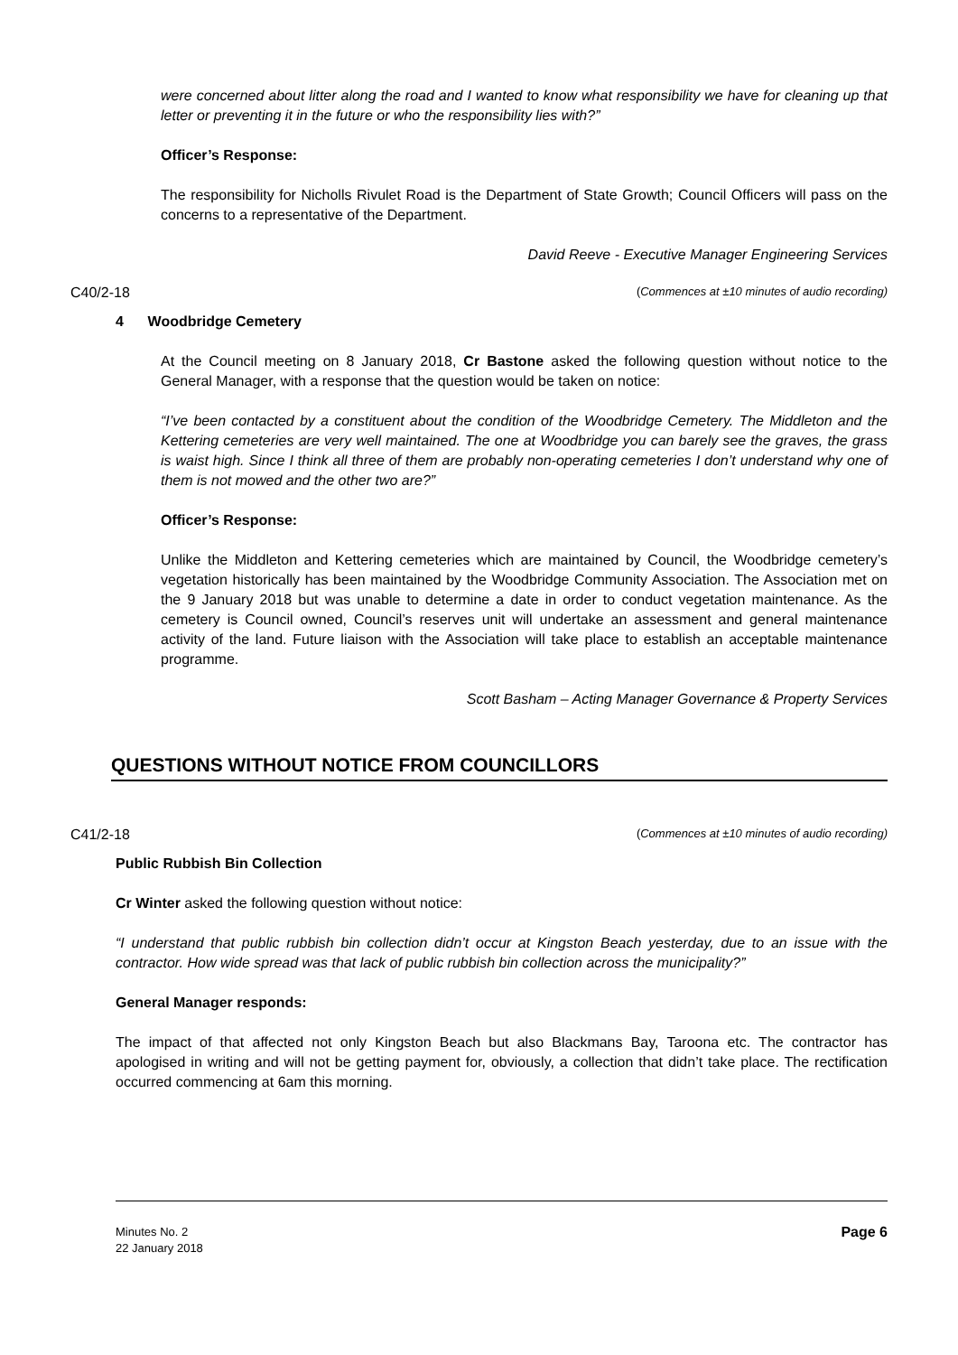were concerned about litter along the road and I wanted to know what responsibility we have for cleaning up that letter or preventing it in the future or who the responsibility lies with?”
Officer’s Response:
The responsibility for Nicholls Rivulet Road is the Department of State Growth; Council Officers will pass on the concerns to a representative of the Department.
David Reeve - Executive Manager Engineering Services
C40/2-18 (Commences at ±10 minutes of audio recording)
4 Woodbridge Cemetery
At the Council meeting on 8 January 2018, Cr Bastone asked the following question without notice to the General Manager, with a response that the question would be taken on notice:
“I’ve been contacted by a constituent about the condition of the Woodbridge Cemetery. The Middleton and the Kettering cemeteries are very well maintained. The one at Woodbridge you can barely see the graves, the grass is waist high. Since I think all three of them are probably non-operating cemeteries I don’t understand why one of them is not mowed and the other two are?”
Officer’s Response:
Unlike the Middleton and Kettering cemeteries which are maintained by Council, the Woodbridge cemetery’s vegetation historically has been maintained by the Woodbridge Community Association. The Association met on the 9 January 2018 but was unable to determine a date in order to conduct vegetation maintenance. As the cemetery is Council owned, Council’s reserves unit will undertake an assessment and general maintenance activity of the land. Future liaison with the Association will take place to establish an acceptable maintenance programme.
Scott Basham – Acting Manager Governance & Property Services
QUESTIONS WITHOUT NOTICE FROM COUNCILLORS
C41/2-18 (Commences at ±10 minutes of audio recording)
Public Rubbish Bin Collection
Cr Winter asked the following question without notice:
“I understand that public rubbish bin collection didn’t occur at Kingston Beach yesterday, due to an issue with the contractor. How wide spread was that lack of public rubbish bin collection across the municipality?”
General Manager responds:
The impact of that affected not only Kingston Beach but also Blackmans Bay, Taroona etc. The contractor has apologised in writing and will not be getting payment for, obviously, a collection that didn’t take place. The rectification occurred commencing at 6am this morning.
Minutes No. 2
22 January 2018
Page 6